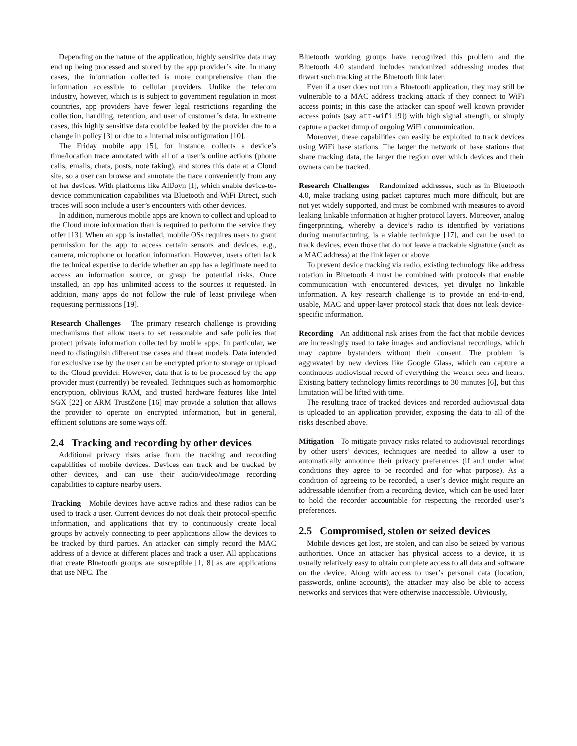Depending on the nature of the application, highly sensitive data may end up being processed and stored by the app provider’s site. In many cases, the information collected is more comprehensive than the information accessible to cellular providers. Unlike the telecom industry, however, which is is subject to government regulation in most countries, app providers have fewer legal restrictions regarding the collection, handling, retention, and user of customer’s data. In extreme cases, this highly sensitive data could be leaked by the provider due to a change in policy [3] or due to a internal misconfiguration [10].
The Friday mobile app [5], for instance, collects a device’s time/location trace annotated with all of a user’s online actions (phone calls, emails, chats, posts, note taking), and stores this data at a Cloud site, so a user can browse and annotate the trace conveniently from any of her devices. With platforms like AllJoyn [1], which enable device-to-device communication capabilities via Bluetooth and WiFi Direct, such traces will soon include a user’s encounters with other devices.
In addition, numerous mobile apps are known to collect and upload to the Cloud more information than is required to perform the service they offer [13]. When an app is installed, mobile OSs requires users to grant permission for the app to access certain sensors and devices, e.g., camera, microphone or location information. However, users often lack the technical expertise to decide whether an app has a legitimate need to access an information source, or grasp the potential risks. Once installed, an app has unlimited access to the sources it requested. In addition, many apps do not follow the rule of least privilege when requesting permissions [19].
Research Challenges The primary research challenge is providing mechanisms that allow users to set reasonable and safe policies that protect private information collected by mobile apps. In particular, we need to distinguish different use cases and threat models. Data intended for exclusive use by the user can be encrypted prior to storage or upload to the Cloud provider. However, data that is to be processed by the app provider must (currently) be revealed. Techniques such as homomorphic encryption, oblivious RAM, and trusted hardware features like Intel SGX [22] or ARM TrustZone [16] may provide a solution that allows the provider to operate on encrypted information, but in general, efficient solutions are some ways off.
2.4 Tracking and recording by other devices
Additional privacy risks arise from the tracking and recording capabilities of mobile devices. Devices can track and be tracked by other devices, and can use their audio/video/image recording capabilities to capture nearby users.
Tracking Mobile devices have active radios and these radios can be used to track a user. Current devices do not cloak their protocol-specific information, and applications that try to continuously create local groups by actively connecting to peer applications allow the devices to be tracked by third parties. An attacker can simply record the MAC address of a device at different places and track a user. All applications that create Bluetooth groups are susceptible [1, 8] as are applications that use NFC. The
Bluetooth working groups have recognized this problem and the Bluetooth 4.0 standard includes randomized addressing modes that thwart such tracking at the Bluetooth link later.
Even if a user does not run a Bluetooth application, they may still be vulnerable to a MAC address tracking attack if they connect to WiFi access points; in this case the attacker can spoof well known provider access points (say att-wifi [9]) with high signal strength, or simply capture a packet dump of ongoing WiFi communication.
Moreover, these capabilities can easily be exploited to track devices using WiFi base stations. The larger the network of base stations that share tracking data, the larger the region over which devices and their owners can be tracked.
Research Challenges Randomized addresses, such as in Bluetooth 4.0, make tracking using packet captures much more difficult, but are not yet widely supported, and must be combined with measures to avoid leaking linkable information at higher protocol layers. Moreover, analog fingerprinting, whereby a device’s radio is identified by variations during manufacturing, is a viable technique [17], and can be used to track devices, even those that do not leave a trackable signature (such as a MAC address) at the link layer or above.
To prevent device tracking via radio, existing technology like address rotation in Bluetooth 4 must be combined with protocols that enable communication with encountered devices, yet divulge no linkable information. A key research challenge is to provide an end-to-end, usable, MAC and upper-layer protocol stack that does not leak device-specific information.
Recording An additional risk arises from the fact that mobile devices are increasingly used to take images and audiovisual recordings, which may capture bystanders without their consent. The problem is aggravated by new devices like Google Glass, which can capture a continuous audiovisual record of everything the wearer sees and hears. Existing battery technology limits recordings to 30 minutes [6], but this limitation will be lifted with time.
The resulting trace of tracked devices and recorded audiovisual data is uploaded to an application provider, exposing the data to all of the risks described above.
Mitigation To mitigate privacy risks related to audiovisual recordings by other users’ devices, techniques are needed to allow a user to automatically announce their privacy preferences (if and under what conditions they agree to be recorded and for what purpose). As a condition of agreeing to be recorded, a user’s device might require an addressable identifier from a recording device, which can be used later to hold the recorder accountable for respecting the recorded user’s preferences.
2.5 Compromised, stolen or seized devices
Mobile devices get lost, are stolen, and can also be seized by various authorities. Once an attacker has physical access to a device, it is usually relatively easy to obtain complete access to all data and software on the device. Along with access to user’s personal data (location, passwords, online accounts), the attacker may also be able to access networks and services that were otherwise inaccessible. Obviously,